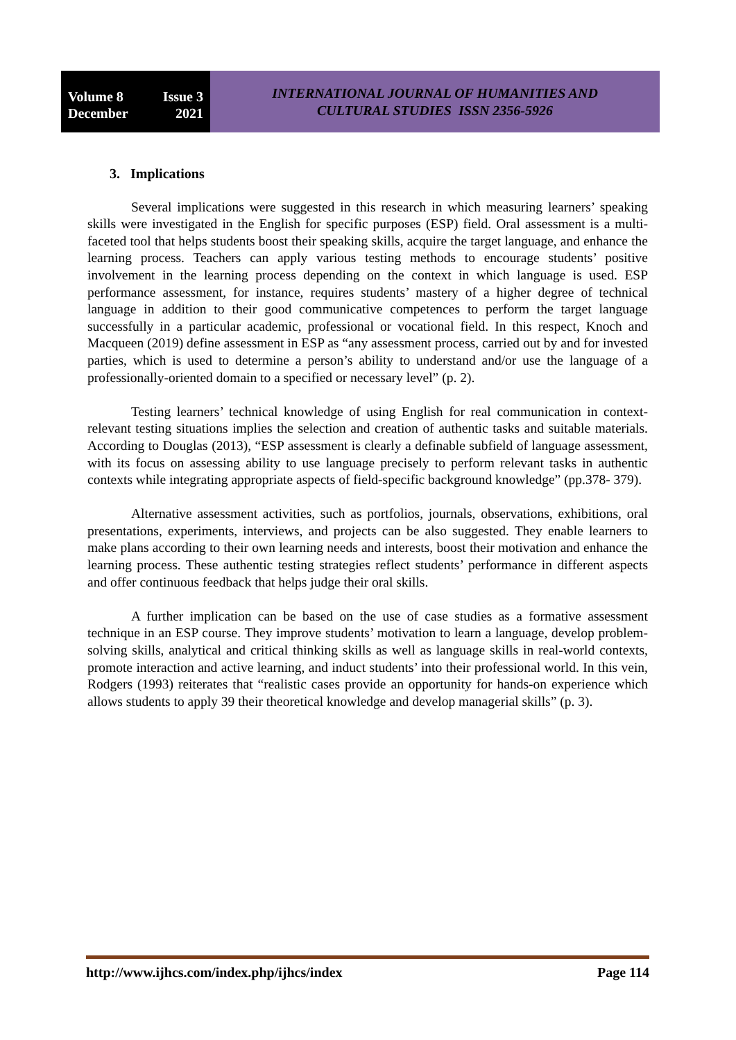Volume 8 Issue 3
December 2021
INTERNATIONAL JOURNAL OF HUMANITIES AND
CULTURAL STUDIES ISSN 2356-5926
3. Implications
Several implications were suggested in this research in which measuring learners’ speaking skills were investigated in the English for specific purposes (ESP) field. Oral assessment is a multi-faceted tool that helps students boost their speaking skills, acquire the target language, and enhance the learning process. Teachers can apply various testing methods to encourage students’ positive involvement in the learning process depending on the context in which language is used. ESP performance assessment, for instance, requires students’ mastery of a higher degree of technical language in addition to their good communicative competences to perform the target language successfully in a particular academic, professional or vocational field. In this respect, Knoch and Macqueen (2019) define assessment in ESP as “any assessment process, carried out by and for invested parties, which is used to determine a person’s ability to understand and/or use the language of a professionally-oriented domain to a specified or necessary level” (p. 2).
Testing learners’ technical knowledge of using English for real communication in context-relevant testing situations implies the selection and creation of authentic tasks and suitable materials. According to Douglas (2013), “ESP assessment is clearly a definable subfield of language assessment, with its focus on assessing ability to use language precisely to perform relevant tasks in authentic contexts while integrating appropriate aspects of field-specific background knowledge” (pp.378- 379).
Alternative assessment activities, such as portfolios, journals, observations, exhibitions, oral presentations, experiments, interviews, and projects can be also suggested. They enable learners to make plans according to their own learning needs and interests, boost their motivation and enhance the learning process. These authentic testing strategies reflect students’ performance in different aspects and offer continuous feedback that helps judge their oral skills.
A further implication can be based on the use of case studies as a formative assessment technique in an ESP course. They improve students’ motivation to learn a language, develop problem-solving skills, analytical and critical thinking skills as well as language skills in real-world contexts, promote interaction and active learning, and induct students’ into their professional world. In this vein, Rodgers (1993) reiterates that “realistic cases provide an opportunity for hands-on experience which allows students to apply 39 their theoretical knowledge and develop managerial skills” (p. 3).
http://www.ijhcs.com/index.php/ijhcs/index Page 114